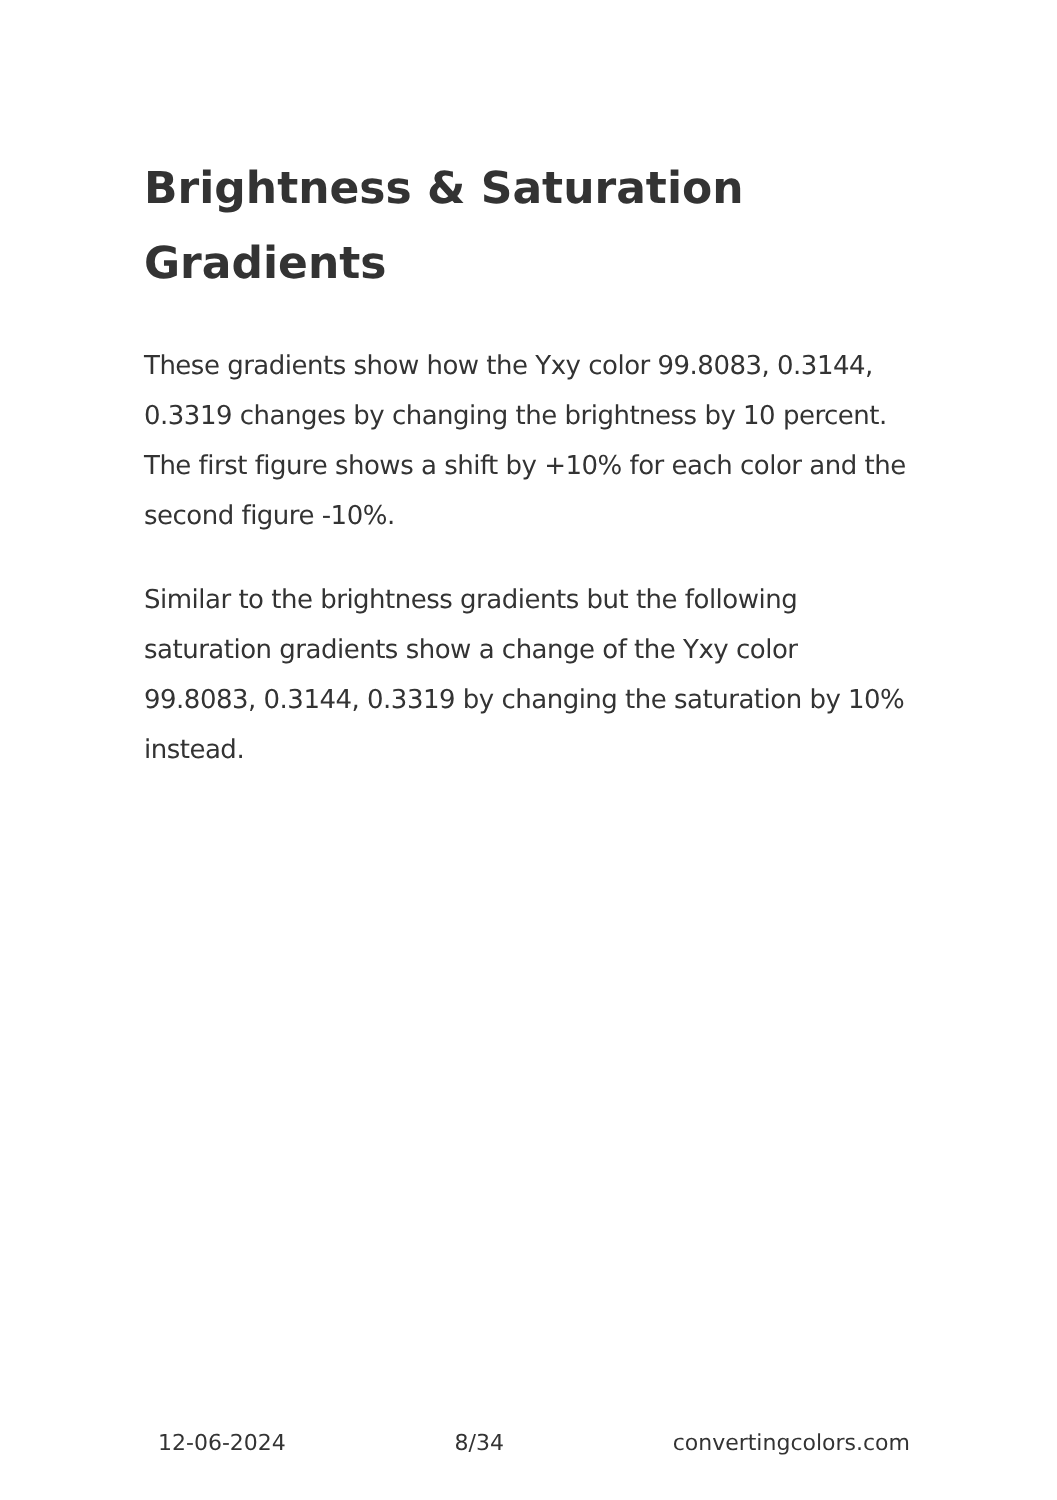Brightness & Saturation Gradients
These gradients show how the Yxy color 99.8083, 0.3144, 0.3319 changes by changing the brightness by 10 percent. The first figure shows a shift by +10% for each color and the second figure -10%.
Similar to the brightness gradients but the following saturation gradients show a change of the Yxy color 99.8083, 0.3144, 0.3319 by changing the saturation by 10% instead.
12-06-2024 8/34 convertingcolors.com